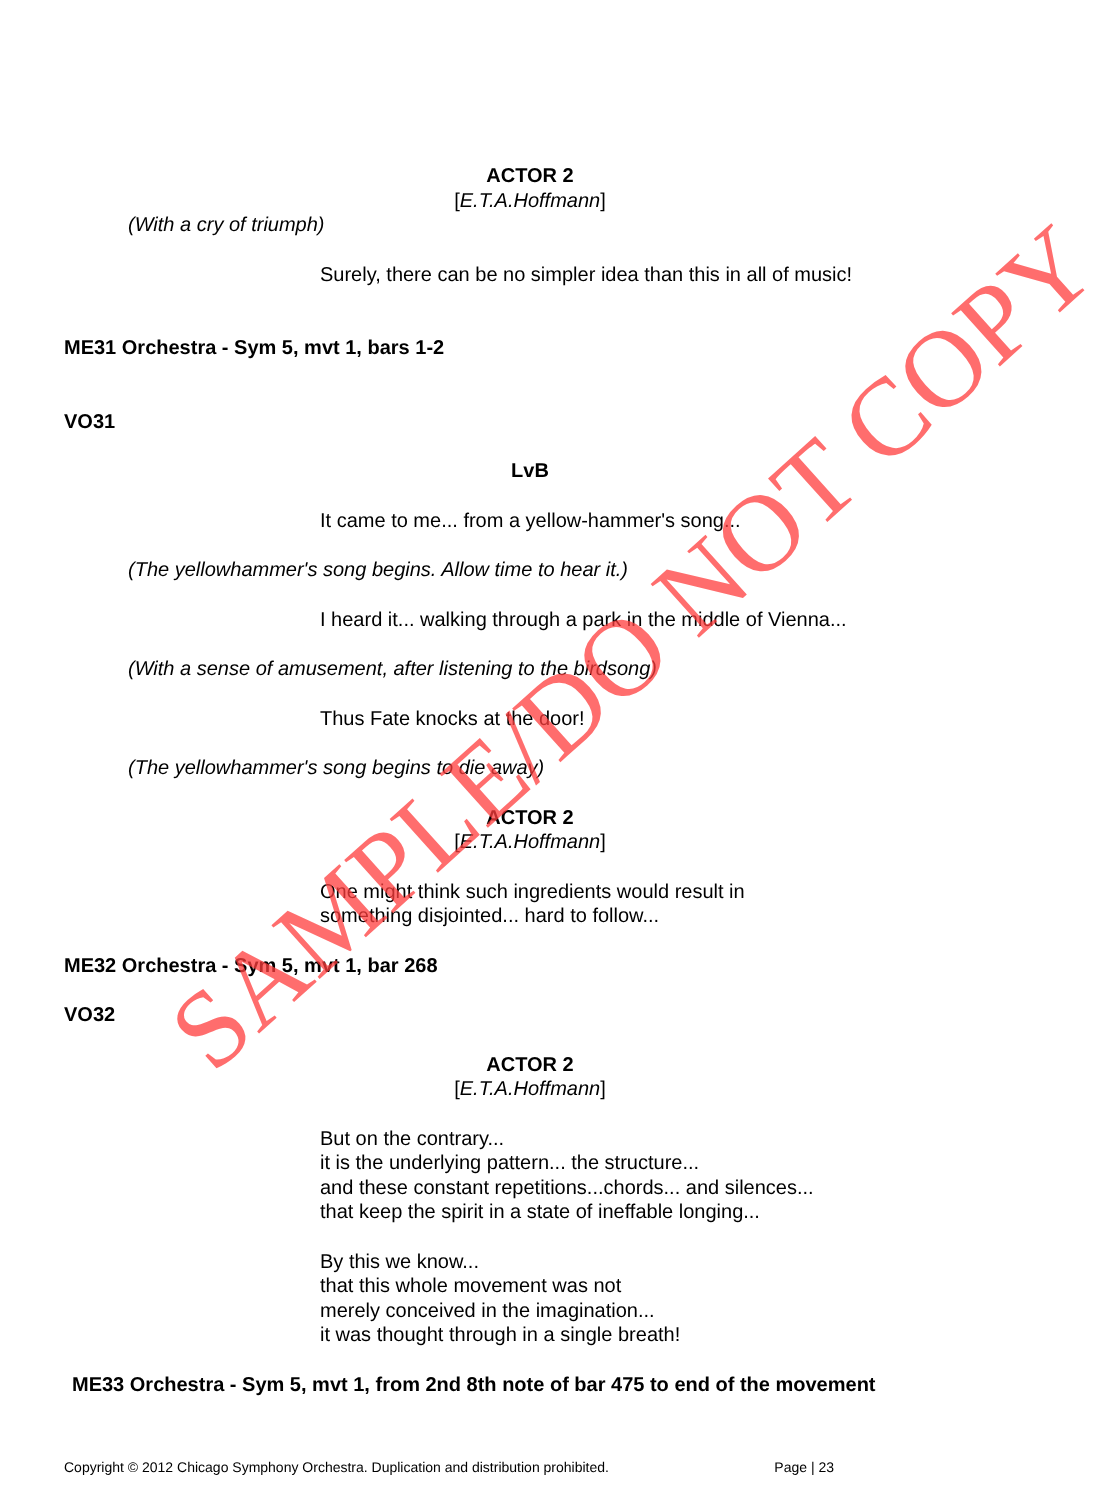ACTOR 2
[E.T.A.Hoffmann]
(With a cry of triumph)
Surely, there can be no simpler idea than this in all of music!
ME31 Orchestra - Sym 5, mvt 1, bars 1-2
VO31
LvB
It came to me... from a yellow-hammer's song...
(The yellowhammer's song begins. Allow time to hear it.)
I heard it... walking through a park in the middle of Vienna...
(With a sense of amusement, after listening to the birdsong)
Thus Fate knocks at the door!
(The yellowhammer's song begins to die away)
ACTOR 2
[E.T.A.Hoffmann]
One might think such ingredients would result in
something disjointed... hard to follow...
ME32 Orchestra - Sym 5, mvt 1, bar 268
VO32
ACTOR 2
[E.T.A.Hoffmann]
But on the contrary...
it is the underlying pattern... the structure...
and these constant repetitions...chords... and silences...
that keep the spirit in a state of ineffable longing...
By this we know...
that this whole movement was not
merely conceived in the imagination...
it was thought through in a single breath!
ME33 Orchestra - Sym 5, mvt 1, from 2nd 8th note of bar 475 to end of the movement
SAMPLE/DO NOT COPY
Copyright © 2012 Chicago Symphony Orchestra. Duplication and distribution prohibited. Page | 23